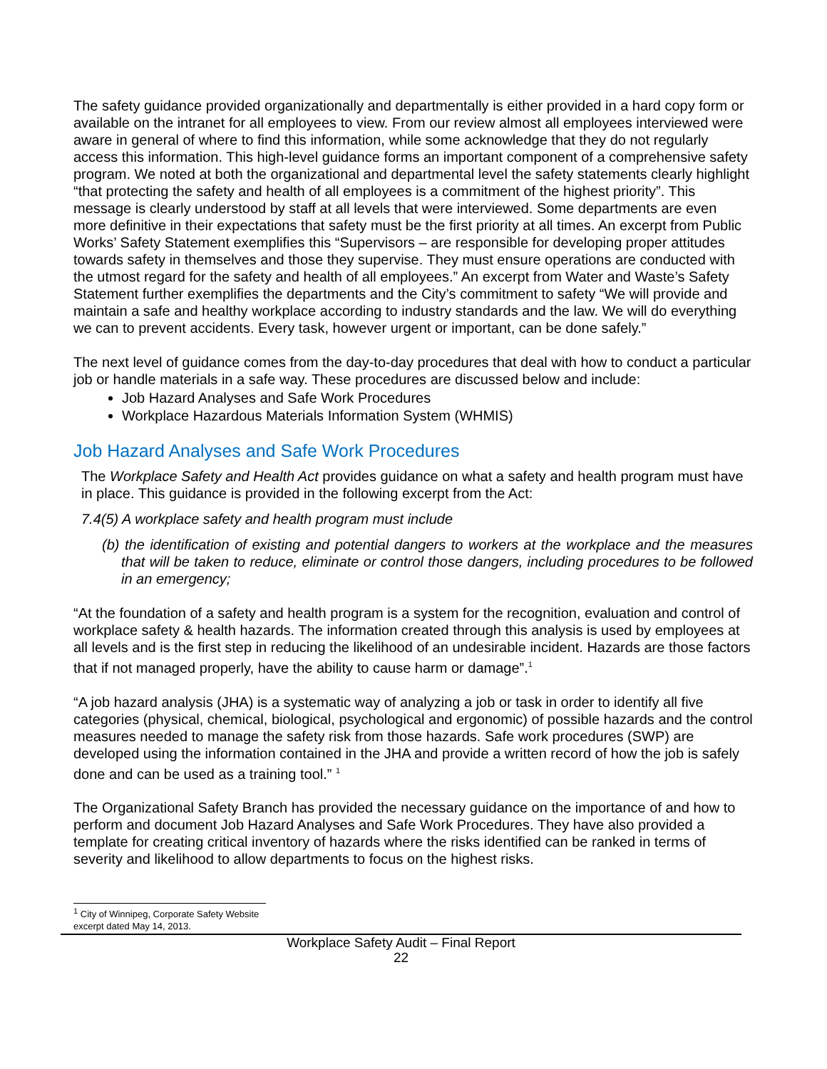The safety guidance provided organizationally and departmentally is either provided in a hard copy form or available on the intranet for all employees to view. From our review almost all employees interviewed were aware in general of where to find this information, while some acknowledge that they do not regularly access this information. This high-level guidance forms an important component of a comprehensive safety program. We noted at both the organizational and departmental level the safety statements clearly highlight “that protecting the safety and health of all employees is a commitment of the highest priority”. This message is clearly understood by staff at all levels that were interviewed. Some departments are even more definitive in their expectations that safety must be the first priority at all times. An excerpt from Public Works’ Safety Statement exemplifies this “Supervisors – are responsible for developing proper attitudes towards safety in themselves and those they supervise. They must ensure operations are conducted with the utmost regard for the safety and health of all employees.” An excerpt from Water and Waste’s Safety Statement further exemplifies the departments and the City’s commitment to safety “We will provide and maintain a safe and healthy workplace according to industry standards and the law. We will do everything we can to prevent accidents. Every task, however urgent or important, can be done safely.”
The next level of guidance comes from the day-to-day procedures that deal with how to conduct a particular job or handle materials in a safe way. These procedures are discussed below and include:
Job Hazard Analyses and Safe Work Procedures
Workplace Hazardous Materials Information System (WHMIS)
Job Hazard Analyses and Safe Work Procedures
The Workplace Safety and Health Act provides guidance on what a safety and health program must have in place. This guidance is provided in the following excerpt from the Act:
7.4(5) A workplace safety and health program must include
(b) the identification of existing and potential dangers to workers at the workplace and the measures that will be taken to reduce, eliminate or control those dangers, including procedures to be followed in an emergency;
“At the foundation of a safety and health program is a system for the recognition, evaluation and control of workplace safety & health hazards. The information created through this analysis is used by employees at all levels and is the first step in reducing the likelihood of an undesirable incident. Hazards are those factors that if not managed properly, have the ability to cause harm or damage”.<sup>1</sup>
“A job hazard analysis (JHA) is a systematic way of analyzing a job or task in order to identify all five categories (physical, chemical, biological, psychological and ergonomic) of possible hazards and the control measures needed to manage the safety risk from those hazards. Safe work procedures (SWP) are developed using the information contained in the JHA and provide a written record of how the job is safely done and can be used as a training tool.” <sup>1</sup>
The Organizational Safety Branch has provided the necessary guidance on the importance of and how to perform and document Job Hazard Analyses and Safe Work Procedures. They have also provided a template for creating critical inventory of hazards where the risks identified can be ranked in terms of severity and likelihood to allow departments to focus on the highest risks.
<sup>1</sup> City of Winnipeg, Corporate Safety Website excerpt dated May 14, 2013.
Workplace Safety Audit – Final Report
22